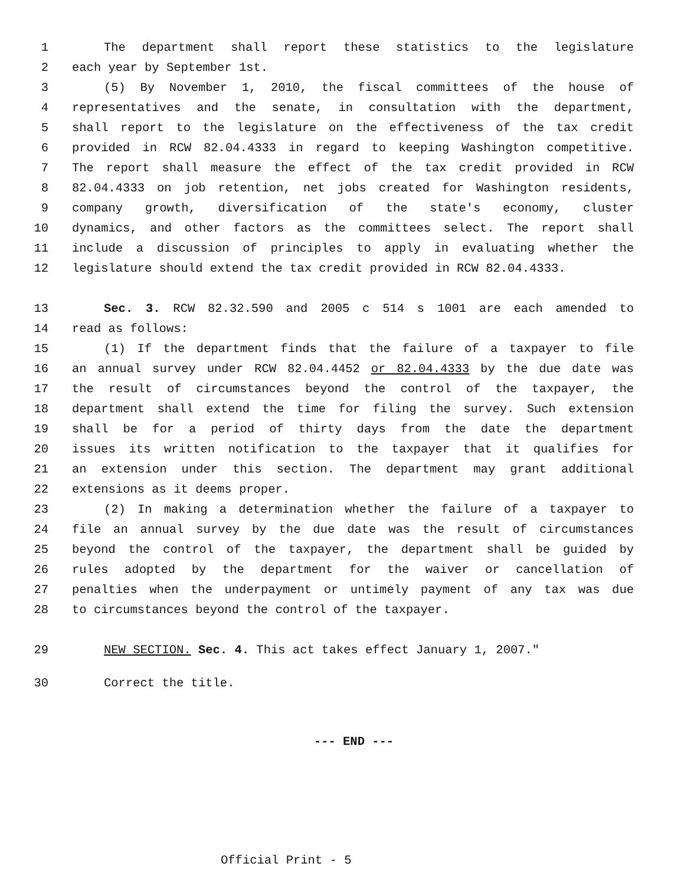1 The department shall report these statistics to the legislature
2 each year by September 1st.
3 (5) By November 1, 2010, the fiscal committees of the house of
4 representatives and the senate, in consultation with the department,
5 shall report to the legislature on the effectiveness of the tax credit
6 provided in RCW 82.04.4333 in regard to keeping Washington competitive.
7 The report shall measure the effect of the tax credit provided in RCW
8 82.04.4333 on job retention, net jobs created for Washington residents,
9 company growth, diversification of the state's economy, cluster
10 dynamics, and other factors as the committees select. The report shall
11 include a discussion of principles to apply in evaluating whether the
12 legislature should extend the tax credit provided in RCW 82.04.4333.
13 Sec. 3. RCW 82.32.590 and 2005 c 514 s 1001 are each amended to
14 read as follows:
15 (1) If the department finds that the failure of a taxpayer to file
16 an annual survey under RCW 82.04.4452 or 82.04.4333 by the due date was
17 the result of circumstances beyond the control of the taxpayer, the
18 department shall extend the time for filing the survey. Such extension
19 shall be for a period of thirty days from the date the department
20 issues its written notification to the taxpayer that it qualifies for
21 an extension under this section. The department may grant additional
22 extensions as it deems proper.
23 (2) In making a determination whether the failure of a taxpayer to
24 file an annual survey by the due date was the result of circumstances
25 beyond the control of the taxpayer, the department shall be guided by
26 rules adopted by the department for the waiver or cancellation of
27 penalties when the underpayment or untimely payment of any tax was due
28 to circumstances beyond the control of the taxpayer.
29 NEW SECTION. Sec. 4. This act takes effect January 1, 2007."
30 Correct the title.
--- END ---
Official Print - 5